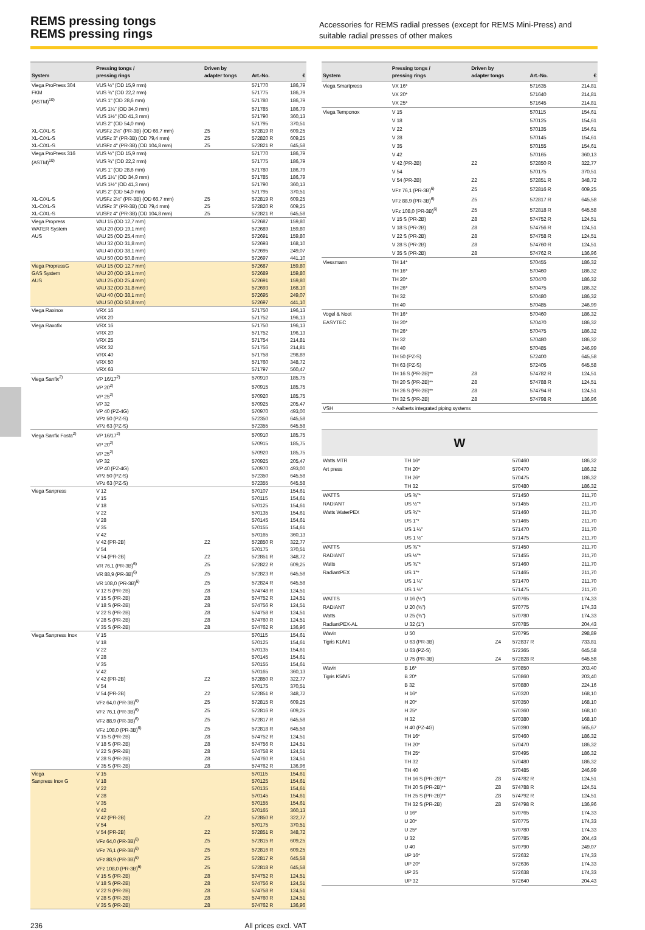REMS pressing tongs
REMS pressing rings
Accessories for REMS radial presses (except for REMS Mini-Press) and suitable radial presses of other makes
| System | Pressing tongs / pressing rings | Driven by adapter tongs | Art.-No. | € |
| --- | --- | --- | --- | --- |
| Viega ProPress 304 | VUS ½" (OD 15,9 mm) | | 571770 | 186,79 |
| FKM | VUS ¾" (OD 22,2 mm) | | 571775 | 186,79 |
| (ASTM)<sup>10)</sup> | VUS 1" (OD 28,6 mm) | | 571780 | 186,79 |
| | VUS 1¼" (OD 34,9 mm) | | 571785 | 186,79 |
| | VUS 1½" (OD 41,3 mm) | | 571790 | 360,13 |
| | VUS 2" (OD 54,0 mm) | | 571795 | 370,51 |
| XL-C/XL-S | VUSFz 2½" (PR-3B) (OD 66,7 mm) | Z5 | 572819 R | 609,25 |
| XL-C/XL-S | VUSFz 3" (PR-3B) (OD 79,4 mm) | Z5 | 572820 R | 609,25 |
| XL-C/XL-S | VUSFz 4" (PR-3B) (OD 104,8 mm) | Z5 | 572821 R | 645,58 |
| Viega ProPress 316 | VUS ½" (OD 15,9 mm) | | 571770 | 186,79 |
| (ASTM)<sup>10)</sup> | VUS ¾" (OD 22,2 mm) | | 571775 | 186,79 |
| | VUS 1" (OD 28,6 mm) | | 571780 | 186,79 |
| | VUS 1¼" (OD 34,9 mm) | | 571785 | 186,79 |
| | VUS 1½" (OD 41,3 mm) | | 571790 | 360,13 |
| | VUS 2" (OD 54,0 mm) | | 571795 | 370,51 |
| XL-C/XL-S | VUSFz 2½" (PR-3B) (OD 66,7 mm) | Z5 | 572819 R | 609,25 |
| XL-C/XL-S | VUSFz 3" (PR-3B) (OD 79,4 mm) | Z5 | 572820 R | 609,25 |
| XL-C/XL-S | VUSFz 4" (PR-3B) (OD 104,8 mm) | Z5 | 572821 R | 645,58 |
| Viega Propress | VAU 15 (OD 12,7 mm) | | 572687 | 159,80 |
| WATER System | VAU 20 (OD 19,1 mm) | | 572689 | 159,80 |
| AUS | VAU 25 (OD 25,4 mm) | | 572691 | 159,80 |
| | VAU 32 (OD 31,8 mm) | | 572693 | 168,10 |
| | VAU 40 (OD 38,1 mm) | | 572695 | 249,07 |
| | VAU 50 (OD 50,8 mm) | | 572697 | 441,10 |
| Viega PropressG | VAU 15 (OD 12,7 mm) | | 572687 | 159,80 |
| GAS System | VAU 20 (OD 19,1 mm) | | 572689 | 159,80 |
| AUS | VAU 25 (OD 25,4 mm) | | 572691 | 159,80 |
| | VAU 32 (OD 31,8 mm) | | 572693 | 168,10 |
| | VAU 40 (OD 38,1 mm) | | 572695 | 249,07 |
| | VAU 50 (OD 50,8 mm) | | 572697 | 441,10 |
| Viega Raxinox | VRX 16 | | 571750 | 196,13 |
| | VRX 20 | | 571752 | 196,13 |
| Viega Raxofix | VRX 16 | | 571750 | 196,13 |
| | VRX 20 | | 571752 | 196,13 |
| | VRX 25 | | 571754 | 214,81 |
| | VRX 32 | | 571756 | 214,81 |
| | VRX 40 | | 571758 | 298,89 |
| | VRX 50 | | 571760 | 348,72 |
| | VRX 63 | | 571797 | 560,47 |
| Viega Sanfix<sup>2)</sup> | VP 16/17<sup>2)</sup> | | 570910 | 185,75 |
| | VP 20<sup>2)</sup> | | 570915 | 185,75 |
| | VP 25<sup>2)</sup> | | 570920 | 185,75 |
| | VP 32 | | 570925 | 205,47 |
| | VP 40 (PZ-4G) | | 570970 | 493,00 |
| | VPz 50 (PZ-S) | | 572350 | 645,58 |
| | VPz 63 (PZ-S) | | 572355 | 645,58 |
| Viega Sanfix Fosta<sup>2)</sup> | VP 16/17<sup>2)</sup> | | 570910 | 185,75 |
| | VP 20<sup>2)</sup> | | 570915 | 185,75 |
| | VP 25<sup>2)</sup> | | 570920 | 185,75 |
| | VP 32 | | 570925 | 205,47 |
| | VP 40 (PZ-4G) | | 570970 | 493,00 |
| | VPz 50 (PZ-S) | | 572350 | 645,58 |
| | VPz 63 (PZ-S) | | 572355 | 645,58 |
| Viega Sanpress | V 12 | | 570107 | 154,61 |
| | V 15 | | 570115 | 154,61 |
| | V 18 | | 570125 | 154,61 |
| | V 22 | | 570135 | 154,61 |
| | V 28 | | 570145 | 154,61 |
| | V 35 | | 570155 | 154,61 |
| | V 42 | | 570165 | 360,13 |
| | V 42 (PR-2B) | Z2 | 572850 R | 322,77 |
| | V 54 | | 570175 | 370,51 |
| | V 54 (PR-2B) | Z2 | 572851 R | 348,72 |
| | VR 76,1 (PR-3B)<sup>6)</sup> | Z5 | 572822 R | 609,25 |
| | VR 88,9 (PR-3B)<sup>6)</sup> | Z5 | 572823 R | 645,58 |
| | VR 108,0 (PR-3B)<sup>6)</sup> | Z5 | 572824 R | 645,58 |
| | V 12 S (PR-2B) | Z8 | 574748 R | 124,51 |
| | V 15 S (PR-2B) | Z8 | 574752 R | 124,51 |
| | V 18 S (PR-2B) | Z8 | 574756 R | 124,51 |
| | V 22 S (PR-2B) | Z8 | 574758 R | 124,51 |
| | V 28 S (PR-2B) | Z8 | 574760 R | 124,51 |
| | V 35 S (PR-2B) | Z8 | 574762 R | 136,96 |
| Viega Sanpress Inox | V 15 | | 570115 | 154,61 |
| | V 18 | | 570125 | 154,61 |
| | V 22 | | 570135 | 154,61 |
| | V 28 | | 570145 | 154,61 |
| | V 35 | | 570155 | 154,61 |
| | V 42 | | 570165 | 360,13 |
| | V 42 (PR-2B) | Z2 | 572850 R | 322,77 |
| | V 54 | | 570175 | 370,51 |
| | V 54 (PR-2B) | Z2 | 572851 R | 348,72 |
| | VFz 64,0 (PR-3B)<sup>6)</sup> | Z5 | 572815 R | 609,25 |
| | VFz 76,1 (PR-3B)<sup>6)</sup> | Z5 | 572816 R | 609,25 |
| | VFz 88,9 (PR-3B)<sup>6)</sup> | Z5 | 572817 R | 645,58 |
| | VFz 108,0 (PR-3B)<sup>6)</sup> | Z5 | 572818 R | 645,58 |
| | V 15 S (PR-2B) | Z8 | 574752 R | 124,51 |
| | V 18 S (PR-2B) | Z8 | 574756 R | 124,51 |
| | V 22 S (PR-2B) | Z8 | 574758 R | 124,51 |
| | V 28 S (PR-2B) | Z8 | 574760 R | 124,51 |
| | V 35 S (PR-2B) | Z8 | 574762 R | 136,96 |
| Viega | V 15 | | 570115 | 154,61 |
| Sanpress Inox G | V 18 | | 570125 | 154,61 |
| | V 22 | | 570135 | 154,61 |
| | V 28 | | 570145 | 154,61 |
| | V 35 | | 570155 | 154,61 |
| | V 42 | | 570165 | 360,13 |
| | V 42 (PR-2B) | Z2 | 572850 R | 322,77 |
| | V 54 | | 570175 | 370,51 |
| | V 54 (PR-2B) | Z2 | 572851 R | 348,72 |
| | VFz 64,0 (PR-3B)<sup>6)</sup> | Z5 | 572815 R | 609,25 |
| | VFz 76,1 (PR-3B)<sup>6)</sup> | Z5 | 572816 R | 609,25 |
| | VFz 88,9 (PR-3B)<sup>6)</sup> | Z5 | 572817 R | 645,58 |
| | VFz 108,0 (PR-3B)<sup>6)</sup> | Z5 | 572818 R | 645,58 |
| | V 15 S (PR-2B) | Z8 | 574752 R | 124,51 |
| | V 18 S (PR-2B) | Z8 | 574756 R | 124,51 |
| | V 22 S (PR-2B) | Z8 | 574758 R | 124,51 |
| | V 28 S (PR-2B) | Z8 | 574760 R | 124,51 |
| | V 35 S (PR-2B) | Z8 | 574762 R | 136,96 |
| System | Pressing tongs / pressing rings | Driven by adapter tongs | Art.-No. | € |
| --- | --- | --- | --- | --- |
| Viega Smartpress | VX 16* | | 571635 | 214,81 |
| | VX 20* | | 571640 | 214,81 |
| | VX 25* | | 571645 | 214,81 |
| Viega Temponox | V 15 | | 570115 | 154,61 |
| | V 18 | | 570125 | 154,61 |
| | V 22 | | 570135 | 154,61 |
| | V 28 | | 570145 | 154,61 |
| | V 35 | | 570155 | 154,61 |
| | V 42 | | 570165 | 360,13 |
| | V 42 (PR-2B) | Z2 | 572850 R | 322,77 |
| | V 54 | | 570175 | 370,51 |
| | V 54 (PR-2B) | Z2 | 572851 R | 348,72 |
| | VFz 76,1 (PR-3B)<sup>6)</sup> | Z5 | 572816 R | 609,25 |
| | VFz 88,9 (PR-3B)<sup>6)</sup> | Z5 | 572817 R | 645,58 |
| | VFz 108,0 (PR-3B)<sup>6)</sup> | Z5 | 572818 R | 645,58 |
| | V 15 S (PR-2B) | Z8 | 574752 R | 124,51 |
| | V 18 S (PR-2B) | Z8 | 574756 R | 124,51 |
| | V 22 S (PR-2B) | Z8 | 574758 R | 124,51 |
| | V 28 S (PR-2B) | Z8 | 574760 R | 124,51 |
| | V 35 S (PR-2B) | Z8 | 574762 R | 136,96 |
| Viessmann | TH 14* | | 570455 | 186,32 |
| | TH 16* | | 570460 | 186,32 |
| | TH 20* | | 570470 | 186,32 |
| | TH 26* | | 570475 | 186,32 |
| | TH 32 | | 570480 | 186,32 |
| | TH 40 | | 570485 | 246,99 |
| Vogel & Noot | TH 16* | | 570460 | 186,32 |
| EASYTEC | TH 20* | | 570470 | 186,32 |
| | TH 26* | | 570475 | 186,32 |
| | TH 32 | | 570480 | 186,32 |
| | TH 40 | | 570485 | 246,99 |
| | TH 50 (PZ-S) | | 572400 | 645,58 |
| | TH 63 (PZ-S) | | 572405 | 645,58 |
| | TH 16 S (PR-2B)** | Z8 | 574782 R | 124,51 |
| | TH 20 S (PR-2B)** | Z8 | 574788 R | 124,51 |
| | TH 26 S (PR-2B)** | Z8 | 574794 R | 124,51 |
| | TH 32 S (PR-2B) | Z8 | 574798 R | 136,96 |
| VSH | > Aalberts integrated piping systems | | | |
W
| Watts MTR | TH 16* | | 570460 | 186,32 |
| Art press | TH 20* | | 570470 | 186,32 |
| | TH 26* | | 570475 | 186,32 |
| | TH 32 | | 570480 | 186,32 |
| WATTS | US ⅜"* | | 571450 | 211,70 |
| RADIANT | US ½"* | | 571455 | 211,70 |
| Watts WaterPEX | US ¾"* | | 571460 | 211,70 |
| | US 1"* | | 571465 | 211,70 |
| | US 1 ¼" | | 571470 | 211,70 |
| | US 1 ½" | | 571475 | 211,70 |
| WATTS | US ⅜"* | | 571450 | 211,70 |
| RADIANT | US ½"* | | 571455 | 211,70 |
| Watts | US ¾"* | | 571460 | 211,70 |
| RadiantPEX | US 1"* | | 571465 | 211,70 |
| | US 1 ¼" | | 571470 | 211,70 |
| | US 1 ½" | | 571475 | 211,70 |
| WATTS | U 16 (½") | | 570765 | 174,33 |
| RADIANT | U 20 (⅝") | | 570775 | 174,33 |
| Watts | U 25 (¾") | | 570780 | 174,33 |
| RadiantPEX-AL | U 32 (1") | | 570785 | 204,43 |
| Wavin | U 50 | | 570795 | 298,89 |
| Tigris K1/M1 | U 63 (PR-3B) | Z4 | 572837 R | 733,81 |
| | U 63 (PZ-S) | | 572365 | 645,58 |
| | U 75 (PR-3B) | Z4 | 572828 R | 645,58 |
| Wavin | B 16* | | 570850 | 203,40 |
| Tigris K5/M5 | B 20* | | 570860 | 203,40 |
| | B 32 | | 570880 | 224,16 |
| | H 16* | | 570320 | 168,10 |
| | H 20* | | 570350 | 168,10 |
| | H 25* | | 570360 | 168,10 |
| | H 32 | | 570380 | 168,10 |
| | H 40 (PZ-4G) | | 570390 | 565,67 |
| | TH 16* | | 570460 | 186,32 |
| | TH 20* | | 570470 | 186,32 |
| | TH 25* | | 570495 | 186,32 |
| | TH 32 | | 570480 | 186,32 |
| | TH 40 | | 570485 | 246,99 |
| | TH 16 S (PR-2B)** | Z8 | 574782 R | 124,51 |
| | TH 20 S (PR-2B)** | Z8 | 574788 R | 124,51 |
| | TH 25 S (PR-2B)** | Z8 | 574792 R | 124,51 |
| | TH 32 S (PR-2B) | Z8 | 574798 R | 136,96 |
| | U 16* | | 570765 | 174,33 |
| | U 20* | | 570775 | 174,33 |
| | U 25* | | 570780 | 174,33 |
| | U 32 | | 570785 | 204,43 |
| | U 40 | | 570790 | 249,07 |
| | UP 16* | | 572632 | 174,33 |
| | UP 20* | | 572636 | 174,33 |
| | UP 25 | | 572638 | 174,33 |
| | UP 32 | | 572640 | 204,43 |
236 All prices excl. VAT